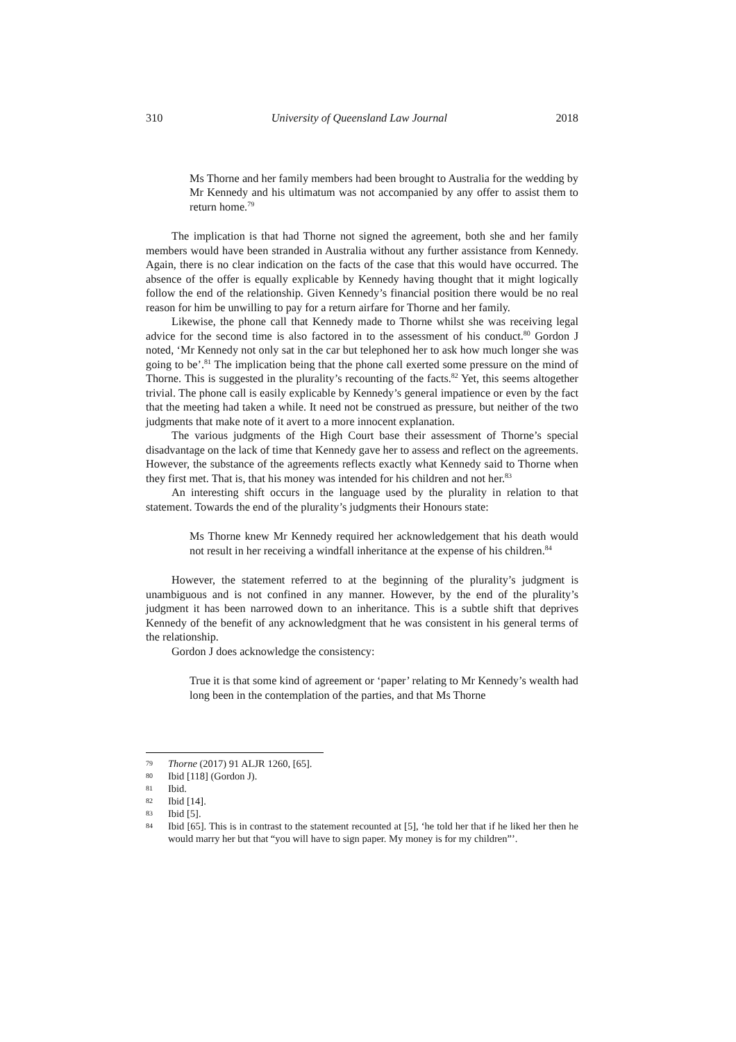310 University of Queensland Law Journal 2018
Ms Thorne and her family members had been brought to Australia for the wedding by Mr Kennedy and his ultimatum was not accompanied by any offer to assist them to return home.<sup>79</sup>
The implication is that had Thorne not signed the agreement, both she and her family members would have been stranded in Australia without any further assistance from Kennedy. Again, there is no clear indication on the facts of the case that this would have occurred. The absence of the offer is equally explicable by Kennedy having thought that it might logically follow the end of the relationship. Given Kennedy’s financial position there would be no real reason for him be unwilling to pay for a return airfare for Thorne and her family.
Likewise, the phone call that Kennedy made to Thorne whilst she was receiving legal advice for the second time is also factored in to the assessment of his conduct.<sup>80</sup> Gordon J noted, ‘Mr Kennedy not only sat in the car but telephoned her to ask how much longer she was going to be’.<sup>81</sup> The implication being that the phone call exerted some pressure on the mind of Thorne. This is suggested in the plurality’s recounting of the facts.<sup>82</sup> Yet, this seems altogether trivial. The phone call is easily explicable by Kennedy’s general impatience or even by the fact that the meeting had taken a while. It need not be construed as pressure, but neither of the two judgments that make note of it avert to a more innocent explanation.
The various judgments of the High Court base their assessment of Thorne’s special disadvantage on the lack of time that Kennedy gave her to assess and reflect on the agreements. However, the substance of the agreements reflects exactly what Kennedy said to Thorne when they first met. That is, that his money was intended for his children and not her.<sup>83</sup>
An interesting shift occurs in the language used by the plurality in relation to that statement. Towards the end of the plurality’s judgments their Honours state:
Ms Thorne knew Mr Kennedy required her acknowledgement that his death would not result in her receiving a windfall inheritance at the expense of his children.<sup>84</sup>
However, the statement referred to at the beginning of the plurality’s judgment is unambiguous and is not confined in any manner. However, by the end of the plurality’s judgment it has been narrowed down to an inheritance. This is a subtle shift that deprives Kennedy of the benefit of any acknowledgment that he was consistent in his general terms of the relationship.
Gordon J does acknowledge the consistency:
True it is that some kind of agreement or ‘paper’ relating to Mr Kennedy’s wealth had long been in the contemplation of the parties, and that Ms Thorne
79 Thorne (2017) 91 ALJR 1260, [65].
80 Ibid [118] (Gordon J).
81 Ibid.
82 Ibid [14].
83 Ibid [5].
84 Ibid [65]. This is in contrast to the statement recounted at [5], ‘he told her that if he liked her then he would marry her but that “you will have to sign paper. My money is for my children”’.